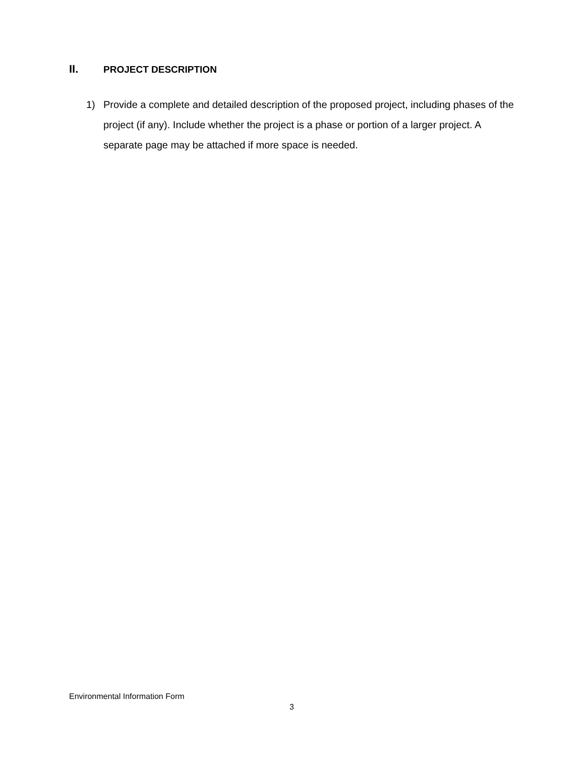II. PROJECT DESCRIPTION
1) Provide a complete and detailed description of the proposed project, including phases of the project (if any). Include whether the project is a phase or portion of a larger project. A separate page may be attached if more space is needed.
Environmental Information Form
3